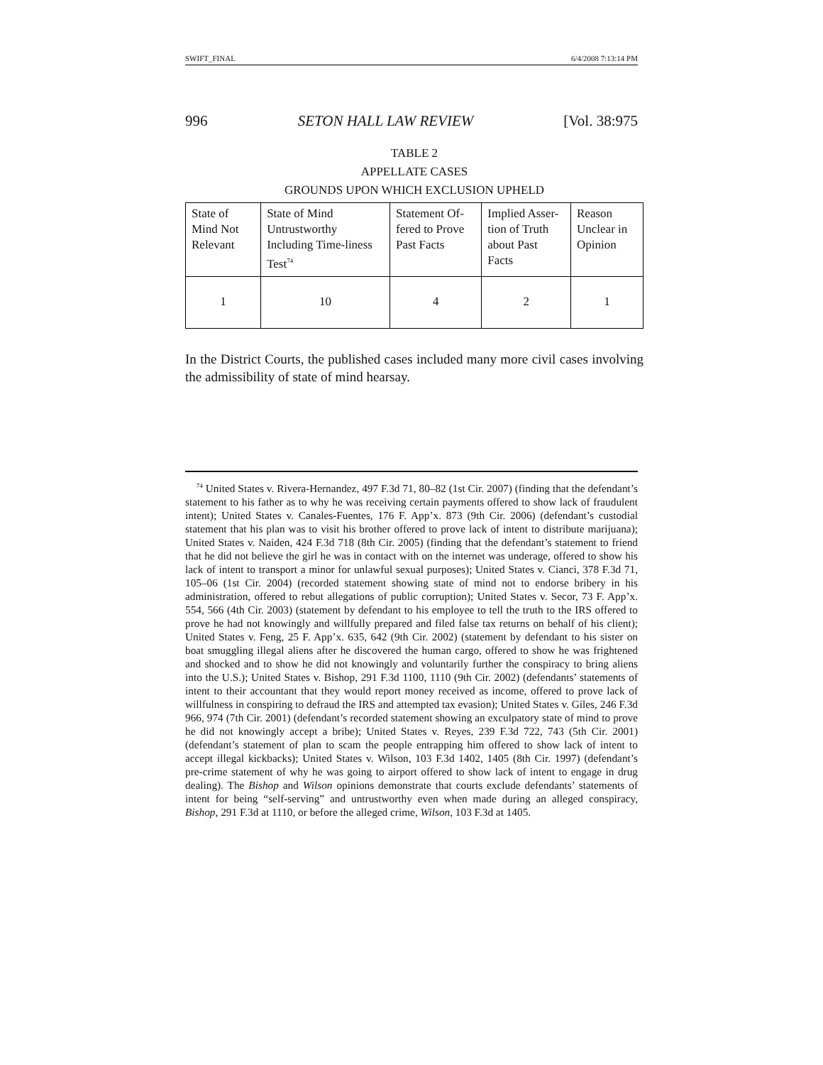SWIFT_FINAL 6/4/2008 7:13:14 PM
996 SETON HALL LAW REVIEW [Vol. 38:975
TABLE 2
APPELLATE CASES
GROUNDS UPON WHICH EXCLUSION UPHELD
| State of Mind Not Relevant | State of Mind Untrustworthy Including Time-liness Test<sup>74</sup> | Statement Of-fered to Prove Past Facts | Implied Asser-tion of Truth about Past Facts | Reason Unclear in Opinion |
| 1 | 10 | 4 | 2 | 1 |
In the District Courts, the published cases included many more civil cases involving the admissibility of state of mind hearsay.
<sup>74</sup> United States v. Rivera-Hernandez, 497 F.3d 71, 80–82 (1st Cir. 2007) (finding that the defendant’s statement to his father as to why he was receiving certain payments offered to show lack of fraudulent intent); United States v. Canales-Fuentes, 176 F. App’x. 873 (9th Cir. 2006) (defendant’s custodial statement that his plan was to visit his brother offered to prove lack of intent to distribute marijuana); United States v. Naiden, 424 F.3d 718 (8th Cir. 2005) (finding that the defendant’s statement to friend that he did not believe the girl he was in contact with on the internet was underage, offered to show his lack of intent to transport a minor for unlawful sexual purposes); United States v. Cianci, 378 F.3d 71, 105–06 (1st Cir. 2004) (recorded statement showing state of mind not to endorse bribery in his administration, offered to rebut allegations of public corruption); United States v. Secor, 73 F. App’x. 554, 566 (4th Cir. 2003) (statement by defendant to his employee to tell the truth to the IRS offered to prove he had not knowingly and willfully prepared and filed false tax returns on behalf of his client); United States v. Feng, 25 F. App’x. 635, 642 (9th Cir. 2002) (statement by defendant to his sister on boat smuggling illegal aliens after he discovered the human cargo, offered to show he was frightened and shocked and to show he did not knowingly and voluntarily further the conspiracy to bring aliens into the U.S.); United States v. Bishop, 291 F.3d 1100, 1110 (9th Cir. 2002) (defendants’ statements of intent to their accountant that they would report money received as income, offered to prove lack of willfulness in conspiring to defraud the IRS and attempted tax evasion); United States v. Giles, 246 F.3d 966, 974 (7th Cir. 2001) (defendant’s recorded statement showing an exculpatory state of mind to prove he did not knowingly accept a bribe); United States v. Reyes, 239 F.3d 722, 743 (5th Cir. 2001) (defendant’s statement of plan to scam the people entrapping him offered to show lack of intent to accept illegal kickbacks); United States v. Wilson, 103 F.3d 1402, 1405 (8th Cir. 1997) (defendant’s pre-crime statement of why he was going to airport offered to show lack of intent to engage in drug dealing). The Bishop and Wilson opinions demonstrate that courts exclude defendants’ statements of intent for being “self-serving” and untrustworthy even when made during an alleged conspiracy, Bishop, 291 F.3d at 1110, or before the alleged crime, Wilson, 103 F.3d at 1405.